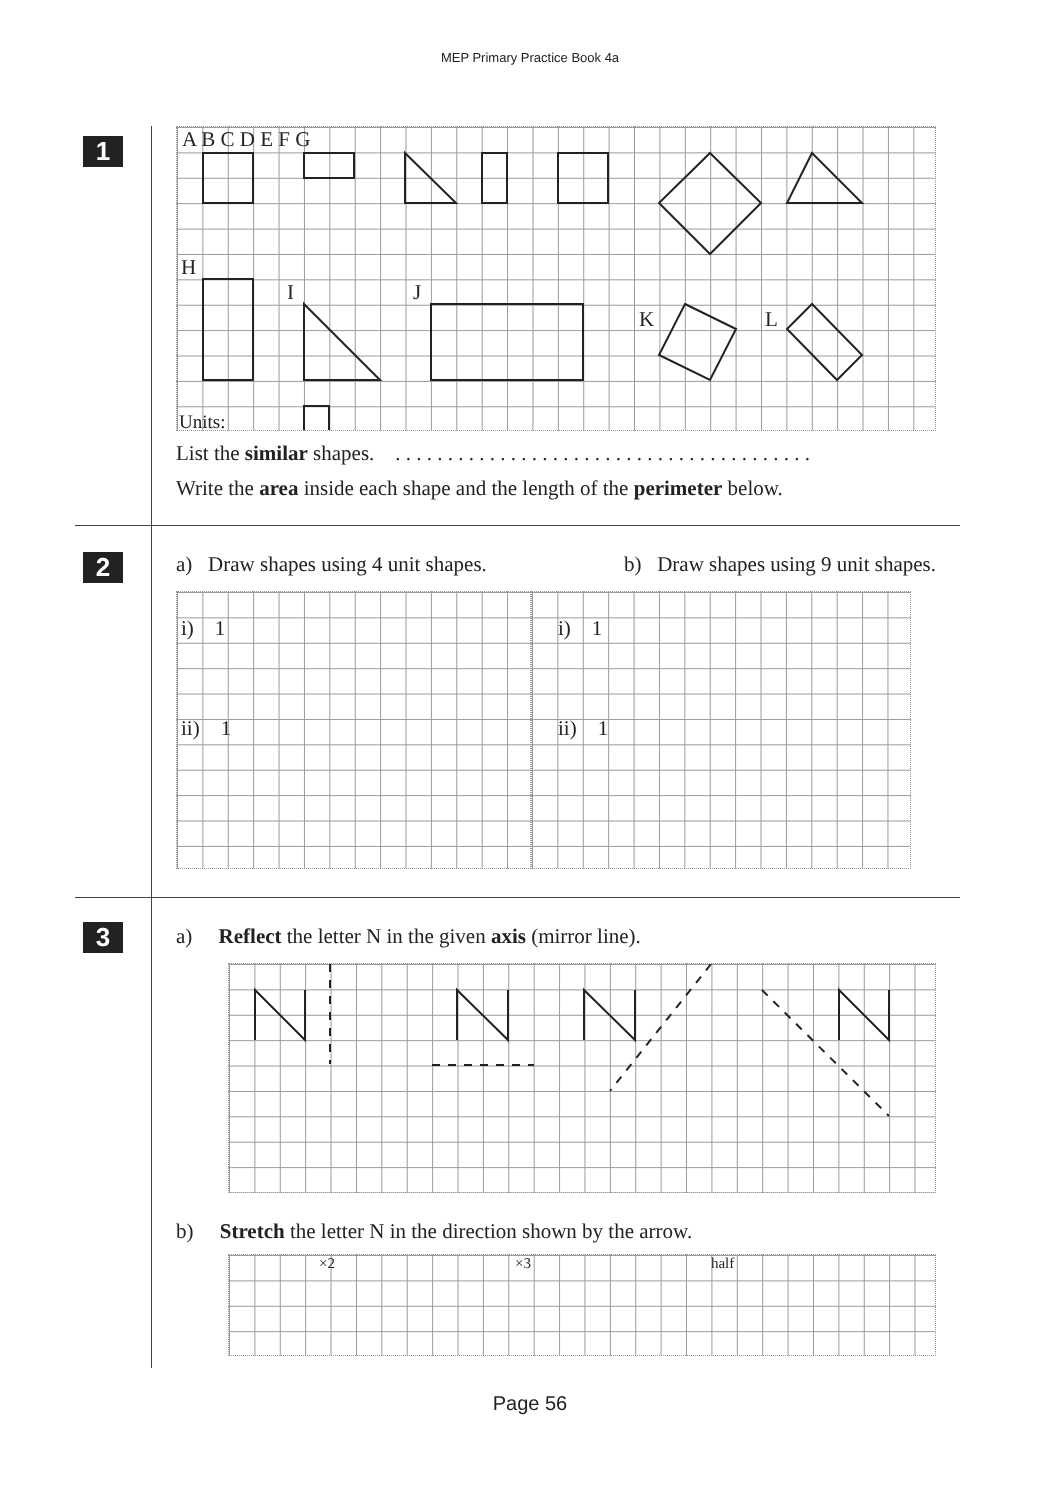MEP Primary Practice Book 4a
1
A B C D E F G
H
I J
K L
Units:
List the similar shapes. . . . . . . . . . . . . . . . . . . . . . . . . . . . . . . . . . . . . . . . .
Write the area inside each shape and the length of the perimeter below.
2
a) Draw shapes using 4 unit shapes. b) Draw shapes using 9 unit shapes.
i) 1
ii) 1
i) 1
ii) 1
3
a) Reflect the letter N in the given axis (mirror line).
b) Stretch the letter N in the direction shown by the arrow.
×2 ×3 half
Page 56